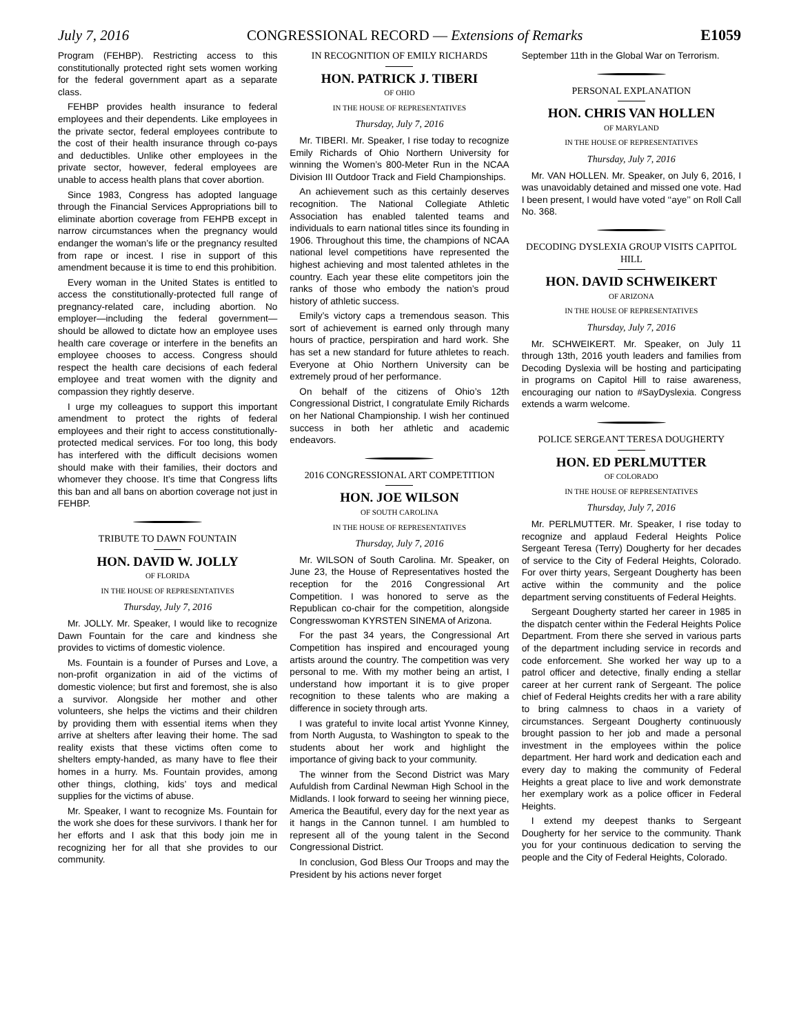July 7, 2016 CONGRESSIONAL RECORD — Extensions of Remarks E1059
Program (FEHBP). Restricting access to this constitutionally protected right sets women working for the federal government apart as a separate class.
FEHBP provides health insurance to federal employees and their dependents. Like employees in the private sector, federal employees contribute to the cost of their health insurance through co-pays and deductibles. Unlike other employees in the private sector, however, federal employees are unable to access health plans that cover abortion.
Since 1983, Congress has adopted language through the Financial Services Appropriations bill to eliminate abortion coverage from FEHPB except in narrow circumstances when the pregnancy would endanger the woman’s life or the pregnancy resulted from rape or incest. I rise in support of this amendment because it is time to end this prohibition.
Every woman in the United States is entitled to access the constitutionally-protected full range of pregnancy-related care, including abortion. No employer—including the federal government—should be allowed to dictate how an employee uses health care coverage or interfere in the benefits an employee chooses to access. Congress should respect the health care decisions of each federal employee and treat women with the dignity and compassion they rightly deserve.
I urge my colleagues to support this important amendment to protect the rights of federal employees and their right to access constitutionally-protected medical services. For too long, this body has interfered with the difficult decisions women should make with their families, their doctors and whomever they choose. It’s time that Congress lifts this ban and all bans on abortion coverage not just in FEHBP.
TRIBUTE TO DAWN FOUNTAIN
HON. DAVID W. JOLLY
OF FLORIDA
IN THE HOUSE OF REPRESENTATIVES
Thursday, July 7, 2016
Mr. JOLLY. Mr. Speaker, I would like to recognize Dawn Fountain for the care and kindness she provides to victims of domestic violence.
Ms. Fountain is a founder of Purses and Love, a non-profit organization in aid of the victims of domestic violence; but first and foremost, she is also a survivor. Alongside her mother and other volunteers, she helps the victims and their children by providing them with essential items when they arrive at shelters after leaving their home. The sad reality exists that these victims often come to shelters empty-handed, as many have to flee their homes in a hurry. Ms. Fountain provides, among other things, clothing, kids’ toys and medical supplies for the victims of abuse.
Mr. Speaker, I want to recognize Ms. Fountain for the work she does for these survivors. I thank her for her efforts and I ask that this body join me in recognizing her for all that she provides to our community.
IN RECOGNITION OF EMILY RICHARDS
HON. PATRICK J. TIBERI
OF OHIO
IN THE HOUSE OF REPRESENTATIVES
Thursday, July 7, 2016
Mr. TIBERI. Mr. Speaker, I rise today to recognize Emily Richards of Ohio Northern University for winning the Women’s 800-Meter Run in the NCAA Division III Outdoor Track and Field Championships.
An achievement such as this certainly deserves recognition. The National Collegiate Athletic Association has enabled talented teams and individuals to earn national titles since its founding in 1906. Throughout this time, the champions of NCAA national level competitions have represented the highest achieving and most talented athletes in the country. Each year these elite competitors join the ranks of those who embody the nation’s proud history of athletic success.
Emily’s victory caps a tremendous season. This sort of achievement is earned only through many hours of practice, perspiration and hard work. She has set a new standard for future athletes to reach. Everyone at Ohio Northern University can be extremely proud of her performance.
On behalf of the citizens of Ohio’s 12th Congressional District, I congratulate Emily Richards on her National Championship. I wish her continued success in both her athletic and academic endeavors.
2016 CONGRESSIONAL ART COMPETITION
HON. JOE WILSON
OF SOUTH CAROLINA
IN THE HOUSE OF REPRESENTATIVES
Thursday, July 7, 2016
Mr. WILSON of South Carolina. Mr. Speaker, on June 23, the House of Representatives hosted the reception for the 2016 Congressional Art Competition. I was honored to serve as the Republican co-chair for the competition, alongside Congresswoman KYRSTEN SINEMA of Arizona.
For the past 34 years, the Congressional Art Competition has inspired and encouraged young artists around the country. The competition was very personal to me. With my mother being an artist, I understand how important it is to give proper recognition to these talents who are making a difference in society through arts.
I was grateful to invite local artist Yvonne Kinney, from North Augusta, to Washington to speak to the students about her work and highlight the importance of giving back to your community.
The winner from the Second District was Mary Aufuldish from Cardinal Newman High School in the Midlands. I look forward to seeing her winning piece, America the Beautiful, every day for the next year as it hangs in the Cannon tunnel. I am humbled to represent all of the young talent in the Second Congressional District.
In conclusion, God Bless Our Troops and may the President by his actions never forget
September 11th in the Global War on Terrorism.
PERSONAL EXPLANATION
HON. CHRIS VAN HOLLEN
OF MARYLAND
IN THE HOUSE OF REPRESENTATIVES
Thursday, July 7, 2016
Mr. VAN HOLLEN. Mr. Speaker, on July 6, 2016, I was unavoidably detained and missed one vote. Had I been present, I would have voted ‘‘aye’’ on Roll Call No. 368.
DECODING DYSLEXIA GROUP VISITS CAPITOL HILL
HON. DAVID SCHWEIKERT
OF ARIZONA
IN THE HOUSE OF REPRESENTATIVES
Thursday, July 7, 2016
Mr. SCHWEIKERT. Mr. Speaker, on July 11 through 13th, 2016 youth leaders and families from Decoding Dyslexia will be hosting and participating in programs on Capitol Hill to raise awareness, encouraging our nation to #SayDyslexia. Congress extends a warm welcome.
POLICE SERGEANT TERESA DOUGHERTY
HON. ED PERLMUTTER
OF COLORADO
IN THE HOUSE OF REPRESENTATIVES
Thursday, July 7, 2016
Mr. PERLMUTTER. Mr. Speaker, I rise today to recognize and applaud Federal Heights Police Sergeant Teresa (Terry) Dougherty for her decades of service to the City of Federal Heights, Colorado. For over thirty years, Sergeant Dougherty has been active within the community and the police department serving constituents of Federal Heights.
Sergeant Dougherty started her career in 1985 in the dispatch center within the Federal Heights Police Department. From there she served in various parts of the department including service in records and code enforcement. She worked her way up to a patrol officer and detective, finally ending a stellar career at her current rank of Sergeant. The police chief of Federal Heights credits her with a rare ability to bring calmness to chaos in a variety of circumstances. Sergeant Dougherty continuously brought passion to her job and made a personal investment in the employees within the police department. Her hard work and dedication each and every day to making the community of Federal Heights a great place to live and work demonstrate her exemplary work as a police officer in Federal Heights.
I extend my deepest thanks to Sergeant Dougherty for her service to the community. Thank you for your continuous dedication to serving the people and the City of Federal Heights, Colorado.